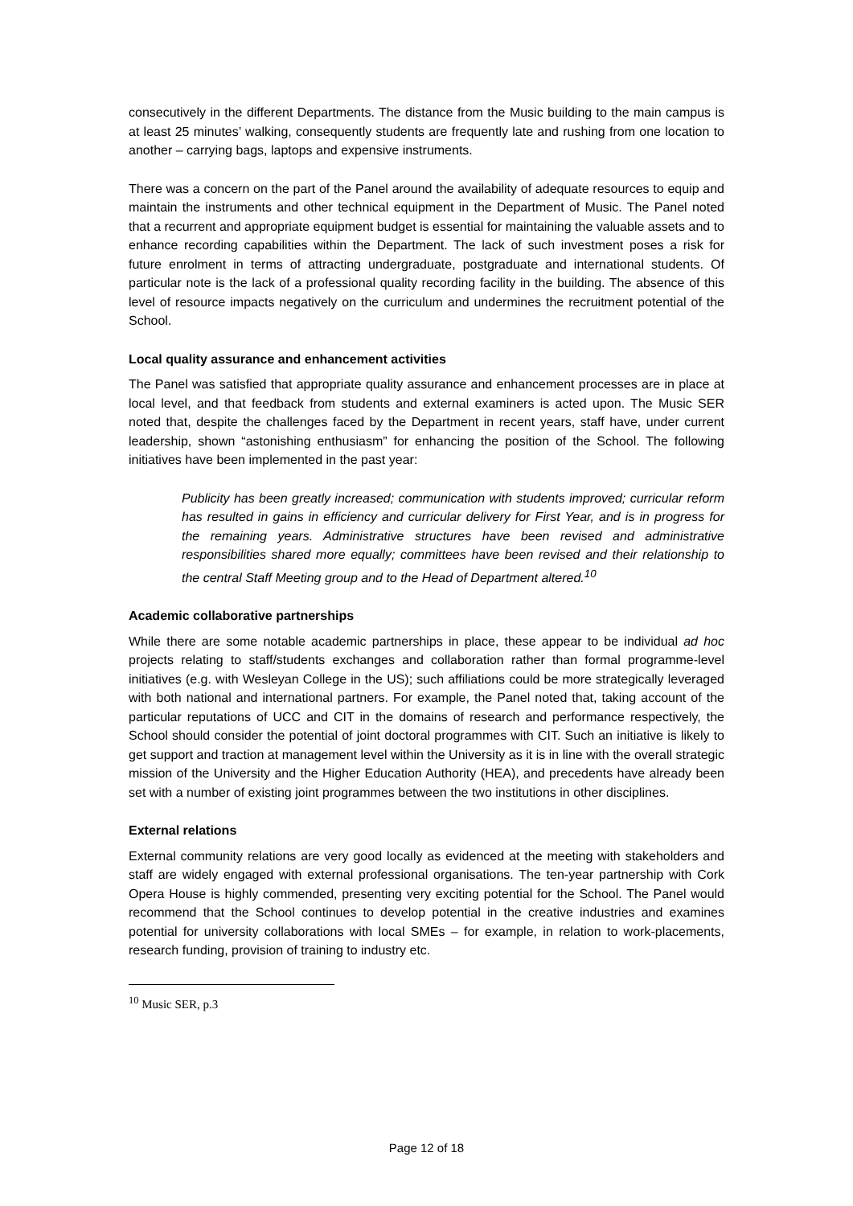consecutively in the different Departments. The distance from the Music building to the main campus is at least 25 minutes’ walking, consequently students are frequently late and rushing from one location to another – carrying bags, laptops and expensive instruments.
There was a concern on the part of the Panel around the availability of adequate resources to equip and maintain the instruments and other technical equipment in the Department of Music. The Panel noted that a recurrent and appropriate equipment budget is essential for maintaining the valuable assets and to enhance recording capabilities within the Department. The lack of such investment poses a risk for future enrolment in terms of attracting undergraduate, postgraduate and international students. Of particular note is the lack of a professional quality recording facility in the building. The absence of this level of resource impacts negatively on the curriculum and undermines the recruitment potential of the School.
Local quality assurance and enhancement activities
The Panel was satisfied that appropriate quality assurance and enhancement processes are in place at local level, and that feedback from students and external examiners is acted upon. The Music SER noted that, despite the challenges faced by the Department in recent years, staff have, under current leadership, shown “astonishing enthusiasm” for enhancing the position of the School. The following initiatives have been implemented in the past year:
Publicity has been greatly increased; communication with students improved; curricular reform has resulted in gains in efficiency and curricular delivery for First Year, and is in progress for the remaining years. Administrative structures have been revised and administrative responsibilities shared more equally; committees have been revised and their relationship to the central Staff Meeting group and to the Head of Department altered.<sup>10</sup>
Academic collaborative partnerships
While there are some notable academic partnerships in place, these appear to be individual ad hoc projects relating to staff/students exchanges and collaboration rather than formal programme-level initiatives (e.g. with Wesleyan College in the US); such affiliations could be more strategically leveraged with both national and international partners. For example, the Panel noted that, taking account of the particular reputations of UCC and CIT in the domains of research and performance respectively, the School should consider the potential of joint doctoral programmes with CIT. Such an initiative is likely to get support and traction at management level within the University as it is in line with the overall strategic mission of the University and the Higher Education Authority (HEA), and precedents have already been set with a number of existing joint programmes between the two institutions in other disciplines.
External relations
External community relations are very good locally as evidenced at the meeting with stakeholders and staff are widely engaged with external professional organisations. The ten-year partnership with Cork Opera House is highly commended, presenting very exciting potential for the School. The Panel would recommend that the School continues to develop potential in the creative industries and examines potential for university collaborations with local SMEs – for example, in relation to work-placements, research funding, provision of training to industry etc.
<sup>10</sup> Music SER, p.3
Page 12 of 18